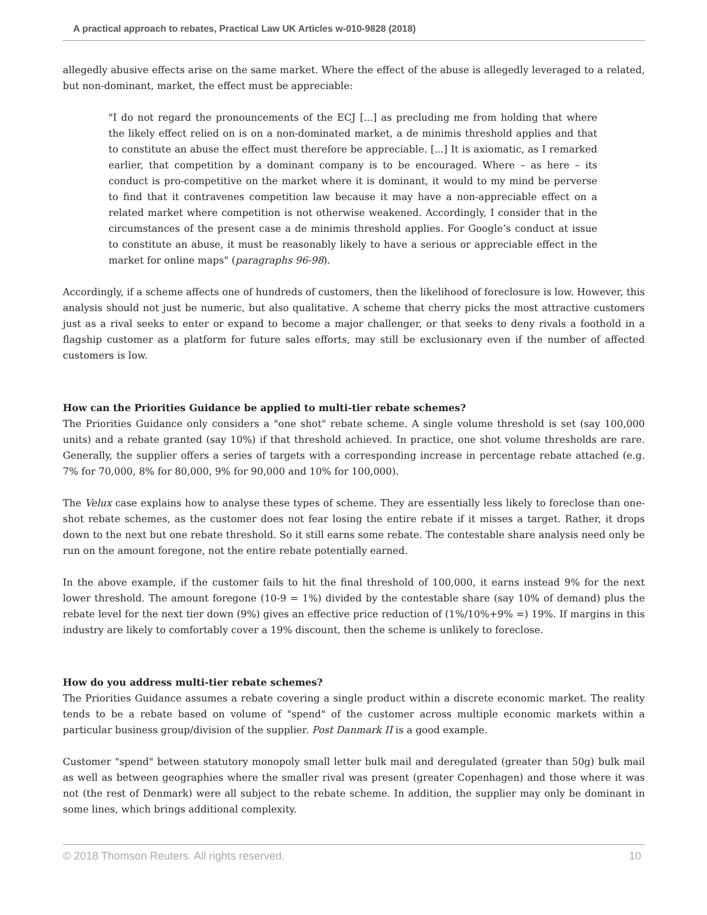A practical approach to rebates, Practical Law UK Articles w-010-9828 (2018)
allegedly abusive effects arise on the same market. Where the effect of the abuse is allegedly leveraged to a related, but non-dominant, market, the effect must be appreciable:
"I do not regard the pronouncements of the ECJ [...] as precluding me from holding that where the likely effect relied on is on a non-dominated market, a de minimis threshold applies and that to constitute an abuse the effect must therefore be appreciable. [...] It is axiomatic, as I remarked earlier, that competition by a dominant company is to be encouraged. Where – as here – its conduct is pro-competitive on the market where it is dominant, it would to my mind be perverse to find that it contravenes competition law because it may have a non-appreciable effect on a related market where competition is not otherwise weakened. Accordingly, I consider that in the circumstances of the present case a de minimis threshold applies. For Google’s conduct at issue to constitute an abuse, it must be reasonably likely to have a serious or appreciable effect in the market for online maps" (paragraphs 96-98).
Accordingly, if a scheme affects one of hundreds of customers, then the likelihood of foreclosure is low. However, this analysis should not just be numeric, but also qualitative. A scheme that cherry picks the most attractive customers just as a rival seeks to enter or expand to become a major challenger, or that seeks to deny rivals a foothold in a flagship customer as a platform for future sales efforts, may still be exclusionary even if the number of affected customers is low.
How can the Priorities Guidance be applied to multi-tier rebate schemes?
The Priorities Guidance only considers a "one shot" rebate scheme. A single volume threshold is set (say 100,000 units) and a rebate granted (say 10%) if that threshold achieved. In practice, one shot volume thresholds are rare. Generally, the supplier offers a series of targets with a corresponding increase in percentage rebate attached (e.g. 7% for 70,000, 8% for 80,000, 9% for 90,000 and 10% for 100,000).
The Velux case explains how to analyse these types of scheme. They are essentially less likely to foreclose than one-shot rebate schemes, as the customer does not fear losing the entire rebate if it misses a target. Rather, it drops down to the next but one rebate threshold. So it still earns some rebate. The contestable share analysis need only be run on the amount foregone, not the entire rebate potentially earned.
In the above example, if the customer fails to hit the final threshold of 100,000, it earns instead 9% for the next lower threshold. The amount foregone (10-9 = 1%) divided by the contestable share (say 10% of demand) plus the rebate level for the next tier down (9%) gives an effective price reduction of (1%/10%+9% =) 19%. If margins in this industry are likely to comfortably cover a 19% discount, then the scheme is unlikely to foreclose.
How do you address multi-tier rebate schemes?
The Priorities Guidance assumes a rebate covering a single product within a discrete economic market. The reality tends to be a rebate based on volume of "spend" of the customer across multiple economic markets within a particular business group/division of the supplier. Post Danmark II is a good example.
Customer "spend" between statutory monopoly small letter bulk mail and deregulated (greater than 50g) bulk mail as well as between geographies where the smaller rival was present (greater Copenhagen) and those where it was not (the rest of Denmark) were all subject to the rebate scheme. In addition, the supplier may only be dominant in some lines, which brings additional complexity.
© 2018 Thomson Reuters. All rights reserved. 10